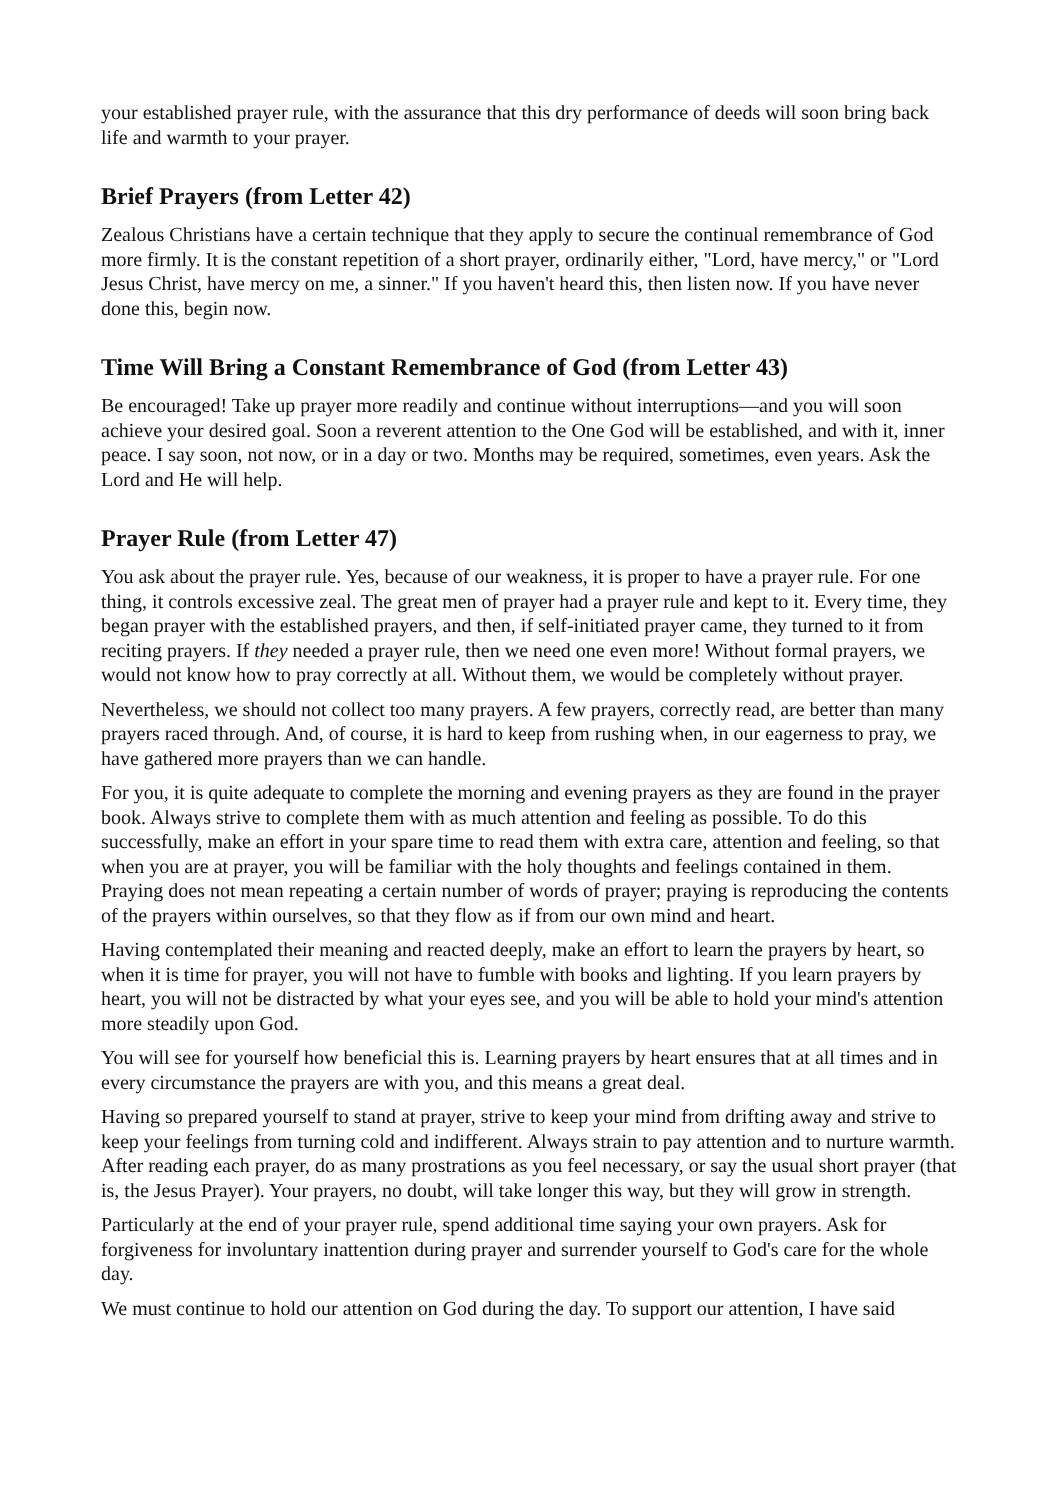your established prayer rule, with the assurance that this dry performance of deeds will soon bring back life and warmth to your prayer.
Brief Prayers (from Letter 42)
Zealous Christians have a certain technique that they apply to secure the continual remembrance of God more firmly. It is the constant repetition of a short prayer, ordinarily either, "Lord, have mercy," or "Lord Jesus Christ, have mercy on me, a sinner." If you haven't heard this, then listen now. If you have never done this, begin now.
Time Will Bring a Constant Remembrance of God (from Letter 43)
Be encouraged! Take up prayer more readily and continue without interruptions—and you will soon achieve your desired goal. Soon a reverent attention to the One God will be established, and with it, inner peace. I say soon, not now, or in a day or two. Months may be required, sometimes, even years. Ask the Lord and He will help.
Prayer Rule (from Letter 47)
You ask about the prayer rule. Yes, because of our weakness, it is proper to have a prayer rule. For one thing, it controls excessive zeal. The great men of prayer had a prayer rule and kept to it. Every time, they began prayer with the established prayers, and then, if self-initiated prayer came, they turned to it from reciting prayers. If they needed a prayer rule, then we need one even more! Without formal prayers, we would not know how to pray correctly at all. Without them, we would be completely without prayer.
Nevertheless, we should not collect too many prayers. A few prayers, correctly read, are better than many prayers raced through. And, of course, it is hard to keep from rushing when, in our eagerness to pray, we have gathered more prayers than we can handle.
For you, it is quite adequate to complete the morning and evening prayers as they are found in the prayer book. Always strive to complete them with as much attention and feeling as possible. To do this successfully, make an effort in your spare time to read them with extra care, attention and feeling, so that when you are at prayer, you will be familiar with the holy thoughts and feelings contained in them. Praying does not mean repeating a certain number of words of prayer; praying is reproducing the contents of the prayers within ourselves, so that they flow as if from our own mind and heart.
Having contemplated their meaning and reacted deeply, make an effort to learn the prayers by heart, so when it is time for prayer, you will not have to fumble with books and lighting. If you learn prayers by heart, you will not be distracted by what your eyes see, and you will be able to hold your mind's attention more steadily upon God.
You will see for yourself how beneficial this is. Learning prayers by heart ensures that at all times and in every circumstance the prayers are with you, and this means a great deal.
Having so prepared yourself to stand at prayer, strive to keep your mind from drifting away and strive to keep your feelings from turning cold and indifferent. Always strain to pay attention and to nurture warmth. After reading each prayer, do as many prostrations as you feel necessary, or say the usual short prayer (that is, the Jesus Prayer). Your prayers, no doubt, will take longer this way, but they will grow in strength.
Particularly at the end of your prayer rule, spend additional time saying your own prayers. Ask for forgiveness for involuntary inattention during prayer and surrender yourself to God's care for the whole day.
We must continue to hold our attention on God during the day. To support our attention, I have said